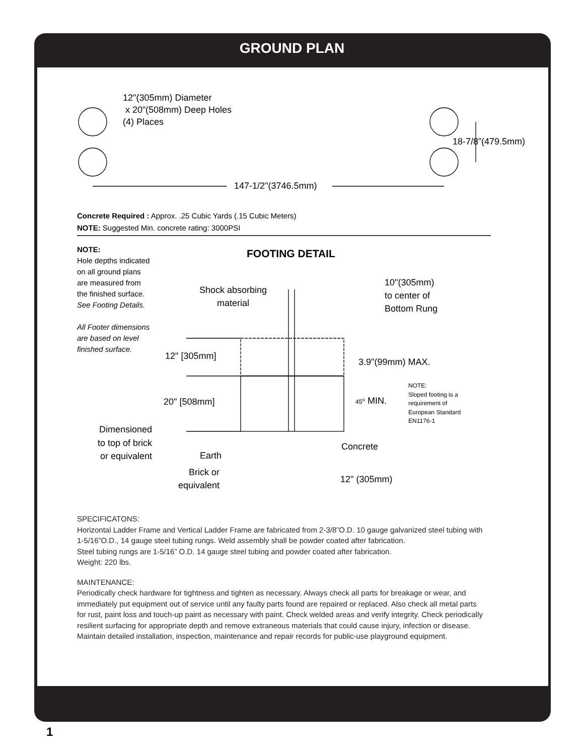GROUND PLAN
12"(305mm) Diameter
x 20”(508mm) Deep Holes
(4) Places
18-7/8”(479.5mm)
147-1/2"(3746.5mm)
Concrete Required : Approx. .25 Cubic Yards (.15 Cubic Meters)
NOTE: Suggested Min. concrete rating: 3000PSI
NOTE:
Hole depths indicated
on all ground plans
are measured from
the finished surface.
See Footing Details.
All Footer dimensions
are based on level
finished surface.
FOOTING DETAIL
Shock absorbing
material
10"(305mm)
to center of
Bottom Rung
12" [305mm]
3.9"(99mm) MAX.
20" [508mm] 45<sup>o</sup> MIN.
NOTE:
Sloped footing is a
requirement of
European Standard
EN1176-1
Dimensioned
to top of brick
or equivalent
Concrete
Earth
Brick or
equivalent
12" (305mm)
SPECIFICATONS:
Horizontal Ladder Frame and Vertical Ladder Frame are fabricated from 2-3/8”O.D. 10 gauge galvanized steel tubing with 1-5/16”O.D., 14 gauge steel tubing rungs. Weld assembly shall be powder coated after fabrication.
Steel tubing rungs are 1-5/16” O.D. 14 gauge steel tubing and powder coated after fabrication.
Weight: 220 lbs.
MAINTENANCE:
Periodically check hardware for tightness and tighten as necessary. Always check all parts for breakage or wear, and immediately put equipment out of service until any faulty parts found are repaired or replaced. Also check all metal parts for rust, paint loss and touch-up paint as necessary with paint. Check welded areas and verify integrity. Check periodically resilient surfacing for appropriate depth and remove extraneous materials that could cause injury, infection or disease. Maintain detailed installation, inspection, maintenance and repair records for public-use playground equipment.
1